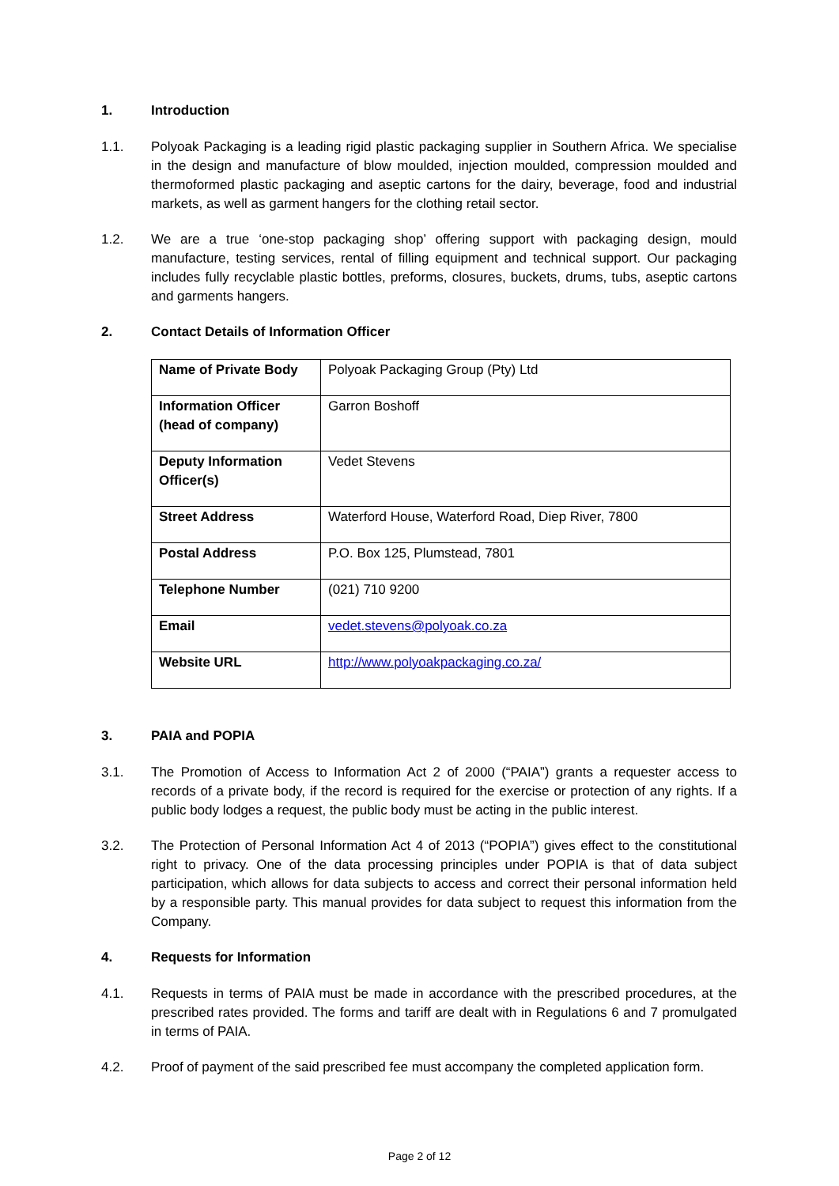1. Introduction
1.1. Polyoak Packaging is a leading rigid plastic packaging supplier in Southern Africa. We specialise in the design and manufacture of blow moulded, injection moulded, compression moulded and thermoformed plastic packaging and aseptic cartons for the dairy, beverage, food and industrial markets, as well as garment hangers for the clothing retail sector.
1.2. We are a true ‘one-stop packaging shop’ offering support with packaging design, mould manufacture, testing services, rental of filling equipment and technical support. Our packaging includes fully recyclable plastic bottles, preforms, closures, buckets, drums, tubs, aseptic cartons and garments hangers.
2. Contact Details of Information Officer
| Name of Private Body | Polyoak Packaging Group (Pty) Ltd |
| Information Officer (head of company) | Garron Boshoff |
| Deputy Information Officer(s) | Vedet Stevens |
| Street Address | Waterford House, Waterford Road, Diep River, 7800 |
| Postal Address | P.O. Box 125, Plumstead, 7801 |
| Telephone Number | (021) 710 9200 |
| Email | vedet.stevens@polyoak.co.za |
| Website URL | http://www.polyoakpackaging.co.za/ |
3. PAIA and POPIA
3.1. The Promotion of Access to Information Act 2 of 2000 (“PAIA”) grants a requester access to records of a private body, if the record is required for the exercise or protection of any rights. If a public body lodges a request, the public body must be acting in the public interest.
3.2. The Protection of Personal Information Act 4 of 2013 (“POPIA”) gives effect to the constitutional right to privacy. One of the data processing principles under POPIA is that of data subject participation, which allows for data subjects to access and correct their personal information held by a responsible party. This manual provides for data subject to request this information from the Company.
4. Requests for Information
4.1. Requests in terms of PAIA must be made in accordance with the prescribed procedures, at the prescribed rates provided. The forms and tariff are dealt with in Regulations 6 and 7 promulgated in terms of PAIA.
4.2. Proof of payment of the said prescribed fee must accompany the completed application form.
Page 2 of 12